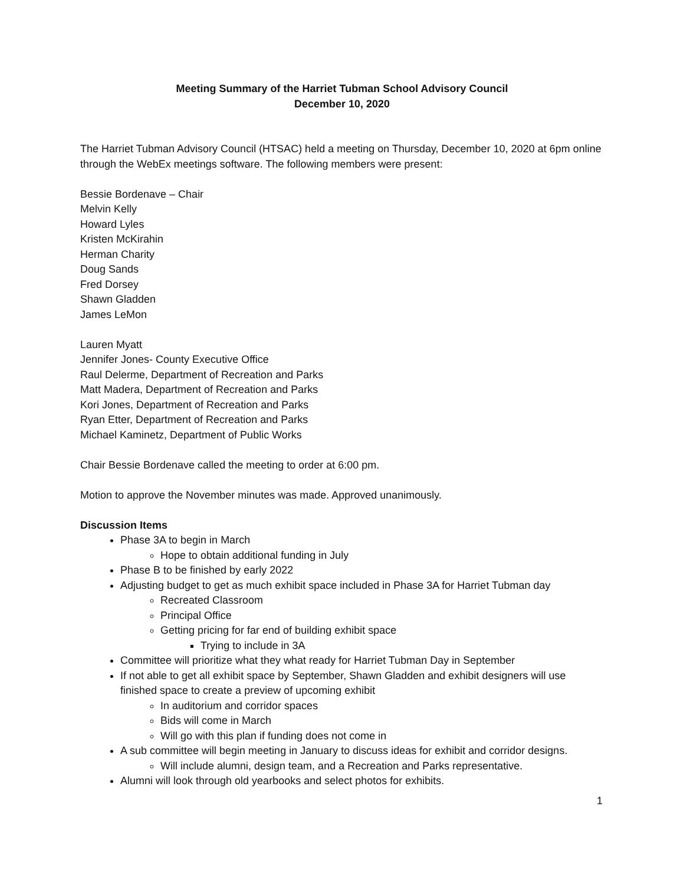Meeting Summary of the Harriet Tubman School Advisory Council
December 10, 2020
The Harriet Tubman Advisory Council (HTSAC) held a meeting on Thursday, December 10, 2020 at 6pm online through the WebEx meetings software. The following members were present:
Bessie Bordenave – Chair
Melvin Kelly
Howard Lyles
Kristen McKirahin
Herman Charity
Doug Sands
Fred Dorsey
Shawn Gladden
James LeMon
Lauren Myatt
Jennifer Jones- County Executive Office
Raul Delerme, Department of Recreation and Parks
Matt Madera, Department of Recreation and Parks
Kori Jones, Department of Recreation and Parks
Ryan Etter, Department of Recreation and Parks
Michael Kaminetz, Department of Public Works
Chair Bessie Bordenave called the meeting to order at 6:00 pm.
Motion to approve the November minutes was made. Approved unanimously.
Discussion Items
Phase 3A to begin in March
Hope to obtain additional funding in July
Phase B to be finished by early 2022
Adjusting budget to get as much exhibit space included in Phase 3A for Harriet Tubman day
Recreated Classroom
Principal Office
Getting pricing for far end of building exhibit space
Trying to include in 3A
Committee will prioritize what they what ready for Harriet Tubman Day in September
If not able to get all exhibit space by September, Shawn Gladden and exhibit designers will use finished space to create a preview of upcoming exhibit
In auditorium and corridor spaces
Bids will come in March
Will go with this plan if funding does not come in
A sub committee will begin meeting in January to discuss ideas for exhibit and corridor designs.
Will include alumni, design team, and a Recreation and Parks representative.
Alumni will look through old yearbooks and select photos for exhibits.
1